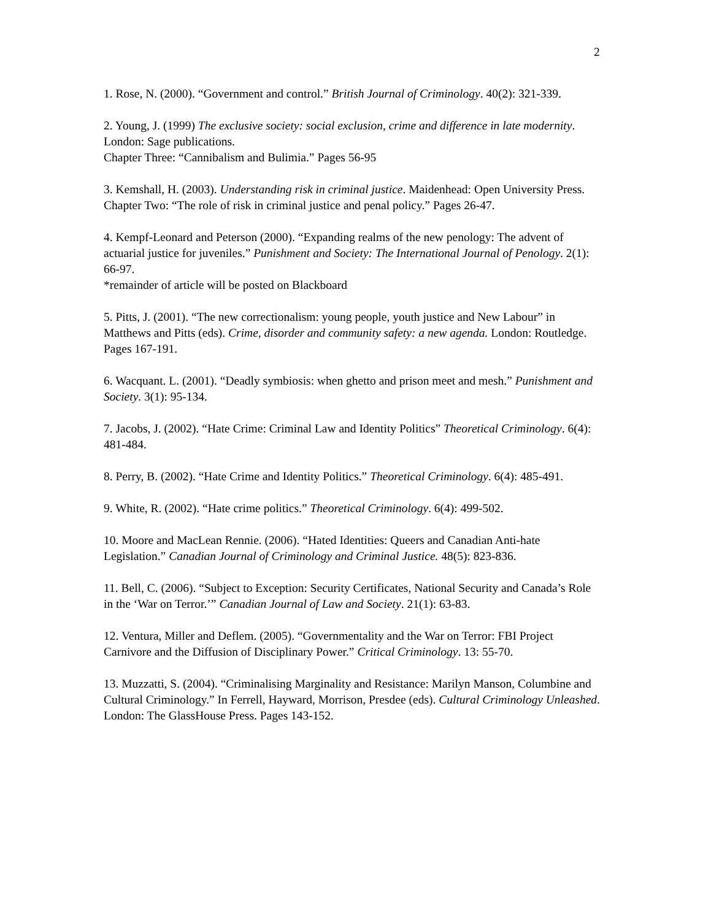2
1. Rose, N. (2000). “Government and control.” British Journal of Criminology. 40(2): 321-339.
2. Young, J. (1999) The exclusive society: social exclusion, crime and difference in late modernity. London: Sage publications.
Chapter Three: “Cannibalism and Bulimia.” Pages 56-95
3. Kemshall, H. (2003). Understanding risk in criminal justice. Maidenhead: Open University Press.
Chapter Two: “The role of risk in criminal justice and penal policy.” Pages 26-47.
4. Kempf-Leonard and Peterson (2000). “Expanding realms of the new penology: The advent of actuarial justice for juveniles.” Punishment and Society: The International Journal of Penology. 2(1): 66-97.
*remainder of article will be posted on Blackboard
5. Pitts, J. (2001). “The new correctionalism: young people, youth justice and New Labour” in Matthews and Pitts (eds). Crime, disorder and community safety: a new agenda. London: Routledge. Pages 167-191.
6. Wacquant. L. (2001). “Deadly symbiosis: when ghetto and prison meet and mesh.” Punishment and Society. 3(1): 95-134.
7. Jacobs, J. (2002). “Hate Crime: Criminal Law and Identity Politics” Theoretical Criminology. 6(4): 481-484.
8. Perry, B. (2002). “Hate Crime and Identity Politics.” Theoretical Criminology. 6(4): 485-491.
9. White, R. (2002). “Hate crime politics.” Theoretical Criminology. 6(4): 499-502.
10. Moore and MacLean Rennie. (2006). “Hated Identities: Queers and Canadian Anti-hate Legislation.” Canadian Journal of Criminology and Criminal Justice. 48(5): 823-836.
11. Bell, C. (2006). “Subject to Exception: Security Certificates, National Security and Canada’s Role in the ‘War on Terror.’” Canadian Journal of Law and Society. 21(1): 63-83.
12. Ventura, Miller and Deflem. (2005). “Governmentality and the War on Terror: FBI Project Carnivore and the Diffusion of Disciplinary Power.” Critical Criminology. 13: 55-70.
13. Muzzatti, S. (2004). “Criminalising Marginality and Resistance: Marilyn Manson, Columbine and Cultural Criminology.” In Ferrell, Hayward, Morrison, Presdee (eds). Cultural Criminology Unleashed. London: The GlassHouse Press. Pages 143-152.